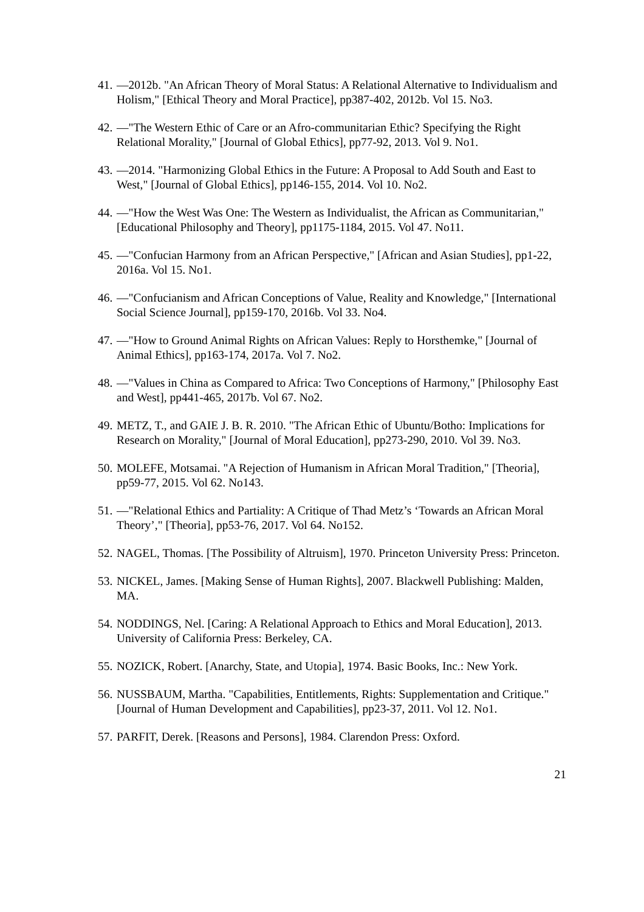41. —2012b. "An African Theory of Moral Status: A Relational Alternative to Individualism and Holism," [Ethical Theory and Moral Practice], pp387-402, 2012b. Vol 15. No3.
42. —"The Western Ethic of Care or an Afro-communitarian Ethic? Specifying the Right Relational Morality," [Journal of Global Ethics], pp77-92, 2013. Vol 9. No1.
43. —2014. "Harmonizing Global Ethics in the Future: A Proposal to Add South and East to West," [Journal of Global Ethics], pp146-155, 2014. Vol 10. No2.
44. —"How the West Was One: The Western as Individualist, the African as Communitarian," [Educational Philosophy and Theory], pp1175-1184, 2015. Vol 47. No11.
45. —"Confucian Harmony from an African Perspective," [African and Asian Studies], pp1-22, 2016a. Vol 15. No1.
46. —"Confucianism and African Conceptions of Value, Reality and Knowledge," [International Social Science Journal], pp159-170, 2016b. Vol 33. No4.
47. —"How to Ground Animal Rights on African Values: Reply to Horsthemke," [Journal of Animal Ethics], pp163-174, 2017a. Vol 7. No2.
48. —"Values in China as Compared to Africa: Two Conceptions of Harmony," [Philosophy East and West], pp441-465, 2017b. Vol 67. No2.
49. METZ, T., and GAIE J. B. R. 2010. "The African Ethic of Ubuntu/Botho: Implications for Research on Morality," [Journal of Moral Education], pp273-290, 2010. Vol 39. No3.
50. MOLEFE, Motsamai. "A Rejection of Humanism in African Moral Tradition," [Theoria], pp59-77, 2015. Vol 62. No143.
51. —"Relational Ethics and Partiality: A Critique of Thad Metz’s ‘Towards an African Moral Theory’," [Theoria], pp53-76, 2017. Vol 64. No152.
52. NAGEL, Thomas. [The Possibility of Altruism], 1970. Princeton University Press: Princeton.
53. NICKEL, James. [Making Sense of Human Rights], 2007. Blackwell Publishing: Malden, MA.
54. NODDINGS, Nel. [Caring: A Relational Approach to Ethics and Moral Education], 2013. University of California Press: Berkeley, CA.
55. NOZICK, Robert. [Anarchy, State, and Utopia], 1974. Basic Books, Inc.: New York.
56. NUSSBAUM, Martha. "Capabilities, Entitlements, Rights: Supplementation and Critique." [Journal of Human Development and Capabilities], pp23-37, 2011. Vol 12. No1.
57. PARFIT, Derek. [Reasons and Persons], 1984. Clarendon Press: Oxford.
21